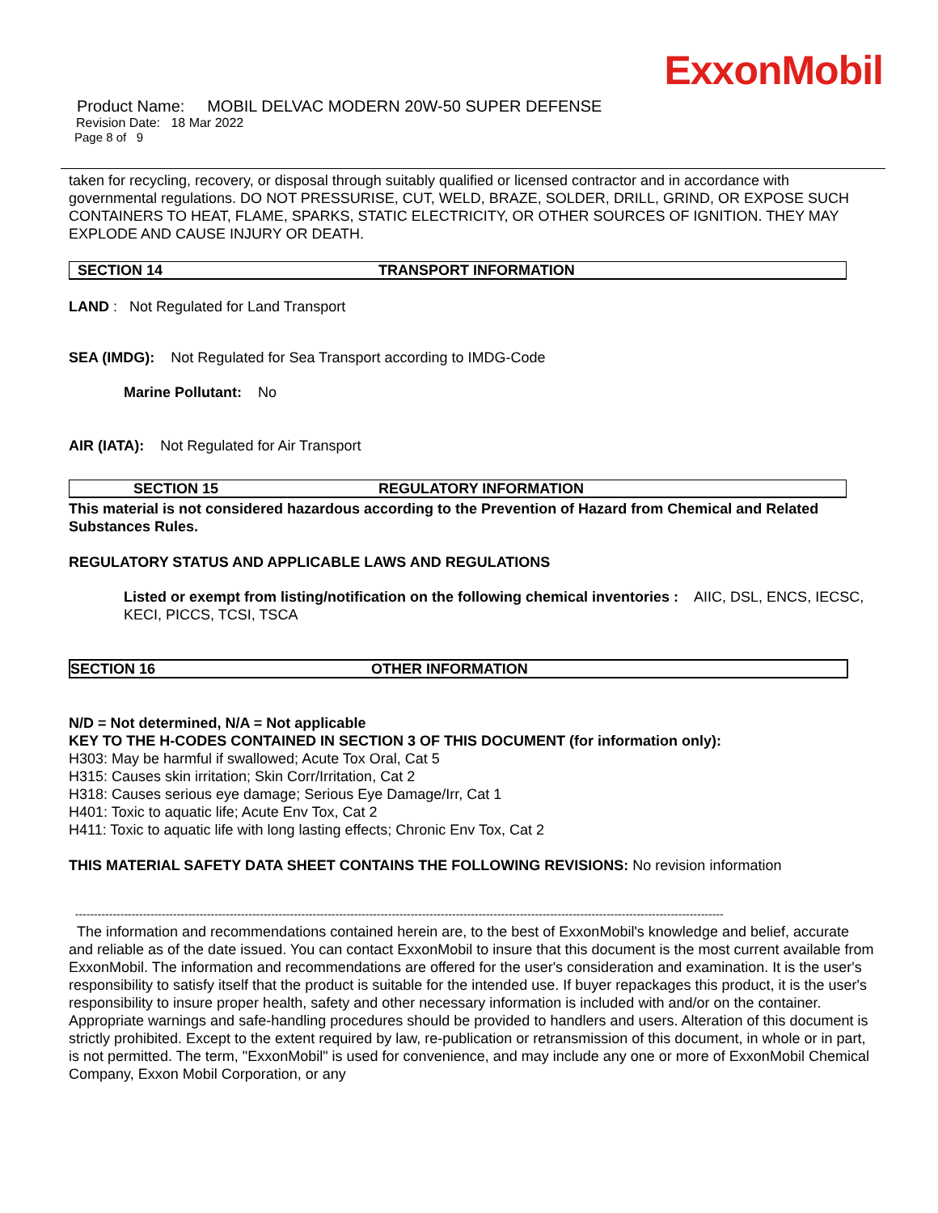ExxonMobil
Product Name: MOBIL DELVAC MODERN 20W-50 SUPER DEFENSE
Revision Date: 18 Mar 2022
Page 8 of 9
taken for recycling, recovery, or disposal through suitably qualified or licensed contractor and in accordance with governmental regulations. DO NOT PRESSURISE, CUT, WELD, BRAZE, SOLDER, DRILL, GRIND, OR EXPOSE SUCH CONTAINERS TO HEAT, FLAME, SPARKS, STATIC ELECTRICITY, OR OTHER SOURCES OF IGNITION. THEY MAY EXPLODE AND CAUSE INJURY OR DEATH.
SECTION 14 TRANSPORT INFORMATION
LAND : Not Regulated for Land Transport
SEA (IMDG): Not Regulated for Sea Transport according to IMDG-Code
Marine Pollutant: No
AIR (IATA): Not Regulated for Air Transport
SECTION 15 REGULATORY INFORMATION
This material is not considered hazardous according to the Prevention of Hazard from Chemical and Related Substances Rules.
REGULATORY STATUS AND APPLICABLE LAWS AND REGULATIONS
Listed or exempt from listing/notification on the following chemical inventories : AIIC, DSL, ENCS, IECSC, KECI, PICCS, TCSI, TSCA
SECTION 16 OTHER INFORMATION
N/D = Not determined, N/A = Not applicable
KEY TO THE H-CODES CONTAINED IN SECTION 3 OF THIS DOCUMENT (for information only):
H303: May be harmful if swallowed; Acute Tox Oral, Cat 5
H315: Causes skin irritation; Skin Corr/Irritation, Cat 2
H318: Causes serious eye damage; Serious Eye Damage/Irr, Cat 1
H401: Toxic to aquatic life; Acute Env Tox, Cat 2
H411: Toxic to aquatic life with long lasting effects; Chronic Env Tox, Cat 2
THIS MATERIAL SAFETY DATA SHEET CONTAINS THE FOLLOWING REVISIONS: No revision information
----------------------------------------------------------------------------------------------------------------------------------------------------------------------------
The information and recommendations contained herein are, to the best of ExxonMobil's knowledge and belief, accurate and reliable as of the date issued. You can contact ExxonMobil to insure that this document is the most current available from ExxonMobil. The information and recommendations are offered for the user's consideration and examination. It is the user's responsibility to satisfy itself that the product is suitable for the intended use. If buyer repackages this product, it is the user's responsibility to insure proper health, safety and other necessary information is included with and/or on the container. Appropriate warnings and safe-handling procedures should be provided to handlers and users. Alteration of this document is strictly prohibited. Except to the extent required by law, re-publication or retransmission of this document, in whole or in part, is not permitted. The term, "ExxonMobil" is used for convenience, and may include any one or more of ExxonMobil Chemical Company, Exxon Mobil Corporation, or any